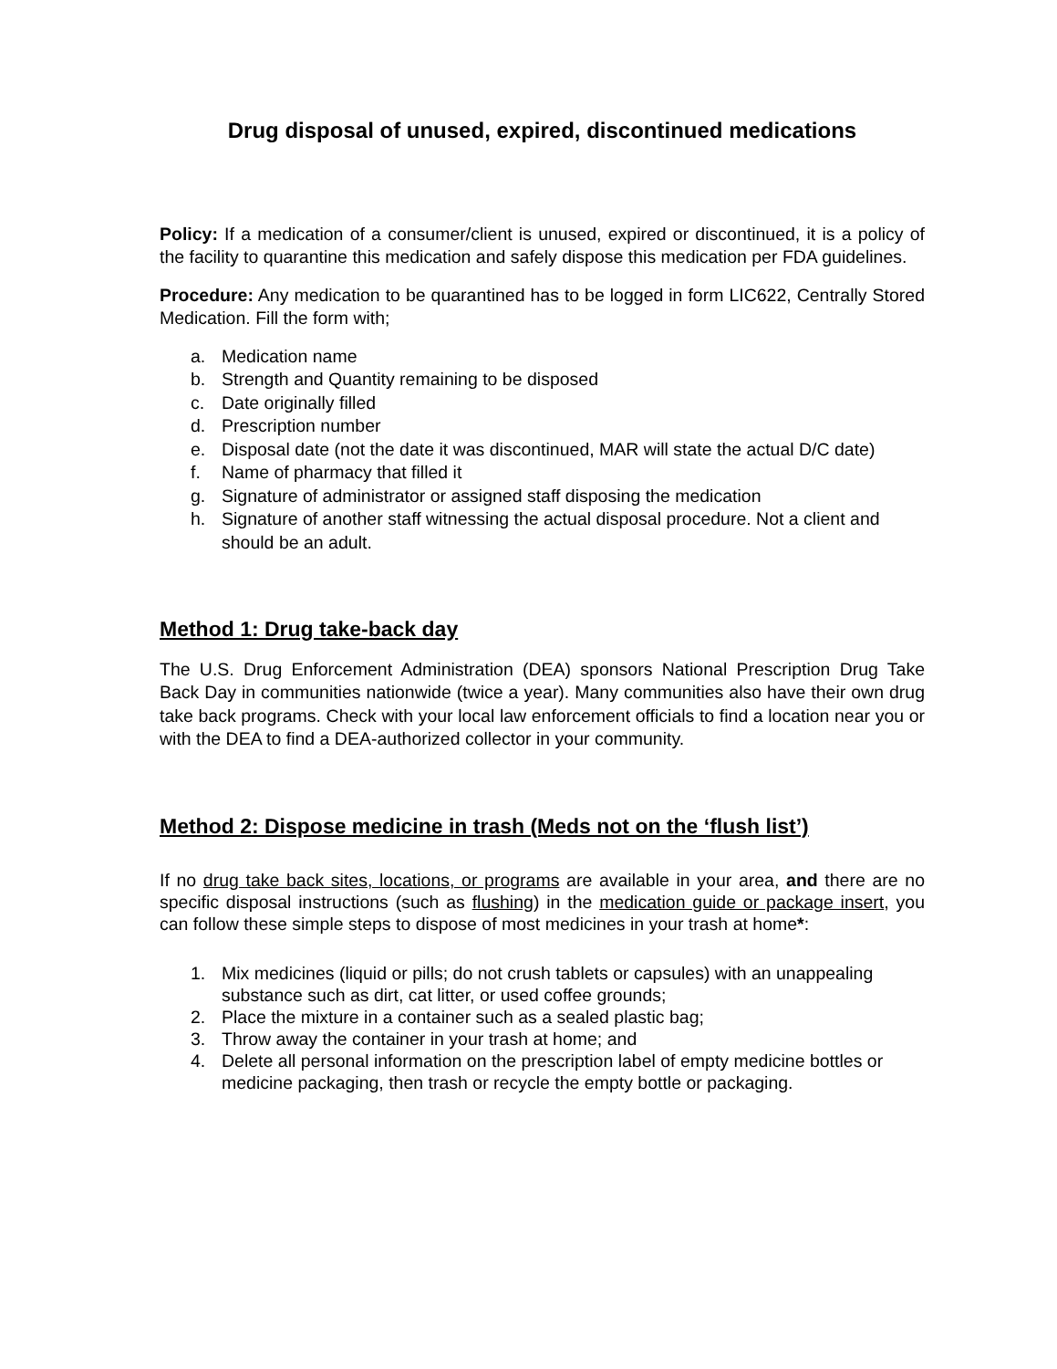Drug disposal of unused, expired, discontinued medications
Policy: If a medication of a consumer/client is unused, expired or discontinued, it is a policy of the facility to quarantine this medication and safely dispose this medication per FDA guidelines.
Procedure: Any medication to be quarantined has to be logged in form LIC622, Centrally Stored Medication. Fill the form with;
a. Medication name
b. Strength and Quantity remaining to be disposed
c. Date originally filled
d. Prescription number
e. Disposal date (not the date it was discontinued, MAR will state the actual D/C date)
f. Name of pharmacy that filled it
g. Signature of administrator or assigned staff disposing the medication
h. Signature of another staff witnessing the actual disposal procedure. Not a client and should be an adult.
Method 1: Drug take-back day
The U.S. Drug Enforcement Administration (DEA) sponsors National Prescription Drug Take Back Day in communities nationwide (twice a year). Many communities also have their own drug take back programs. Check with your local law enforcement officials to find a location near you or with the DEA to find a DEA-authorized collector in your community.
Method 2: Dispose medicine in trash (Meds not on the ‘flush list’)
If no drug take back sites, locations, or programs are available in your area, and there are no specific disposal instructions (such as flushing) in the medication guide or package insert, you can follow these simple steps to dispose of most medicines in your trash at home*:
1. Mix medicines (liquid or pills; do not crush tablets or capsules) with an unappealing substance such as dirt, cat litter, or used coffee grounds;
2. Place the mixture in a container such as a sealed plastic bag;
3. Throw away the container in your trash at home; and
4. Delete all personal information on the prescription label of empty medicine bottles or medicine packaging, then trash or recycle the empty bottle or packaging.